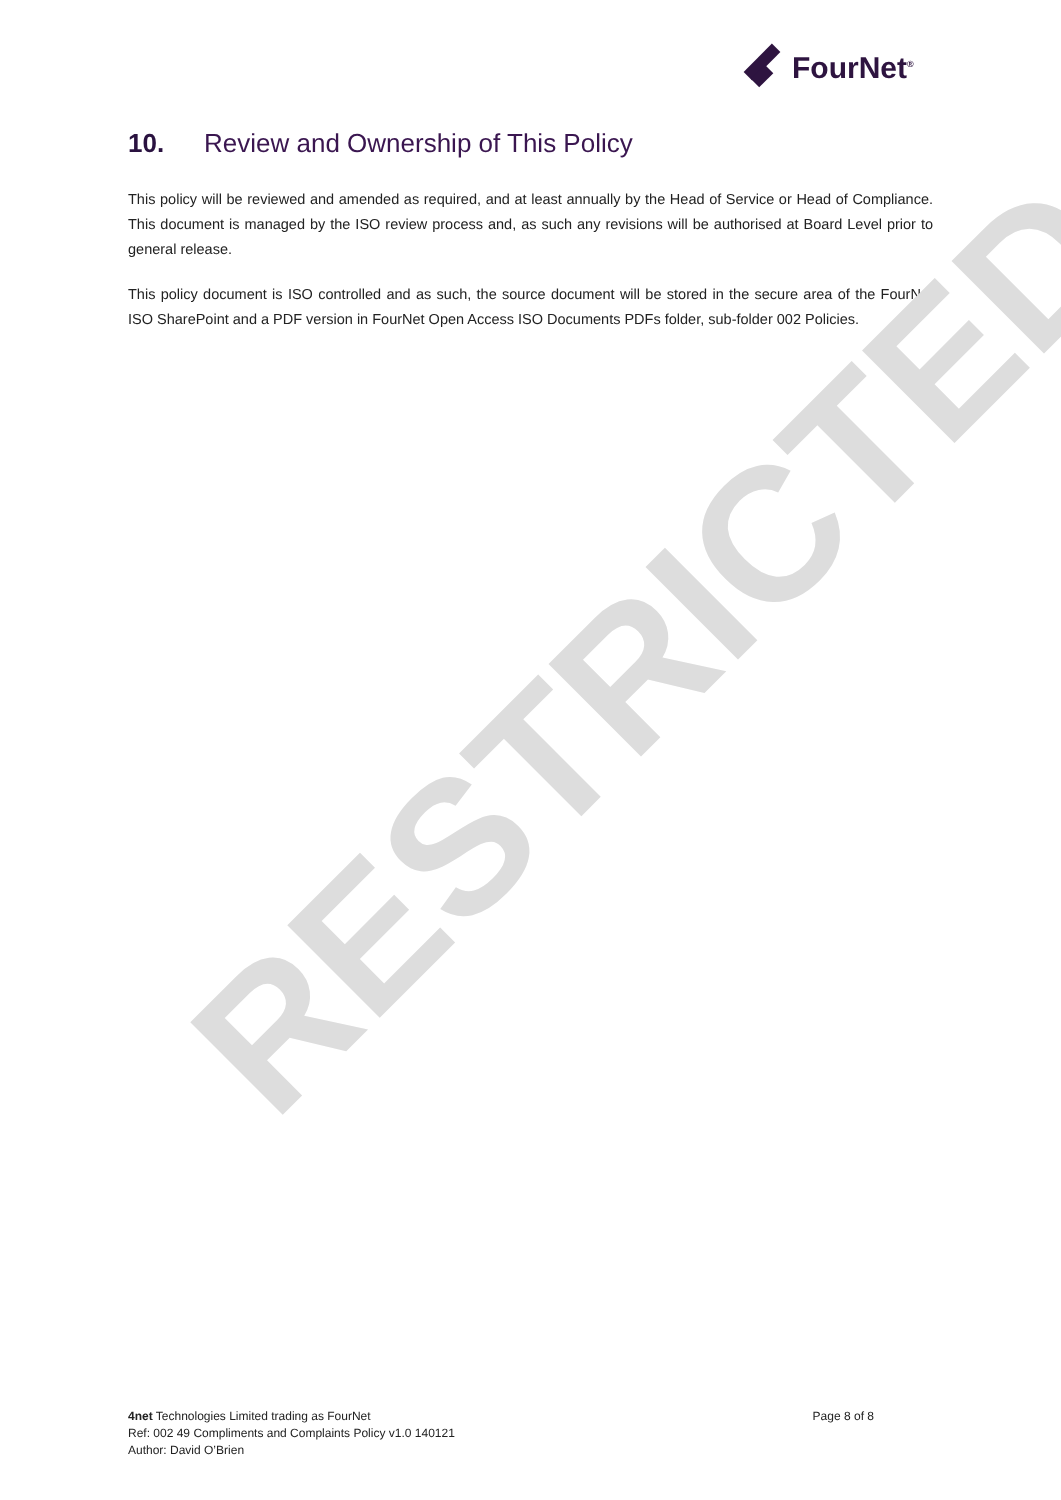FourNet<sup>®</sup>
10. Review and Ownership of This Policy
This policy will be reviewed and amended as required, and at least annually by the Head of Service or Head of Compliance. This document is managed by the ISO review process and, as such any revisions will be authorised at Board Level prior to general release.
This policy document is ISO controlled and as such, the source document will be stored in the secure area of the FourNet ISO SharePoint and a PDF version in FourNet Open Access ISO Documents PDFs folder, sub-folder 002 Policies.
RESTRICTED
4net Technologies Limited trading as FourNet
Ref: 002 49 Compliments and Complaints Policy v1.0 140121
Author: David O’Brien
Page 8 of 8